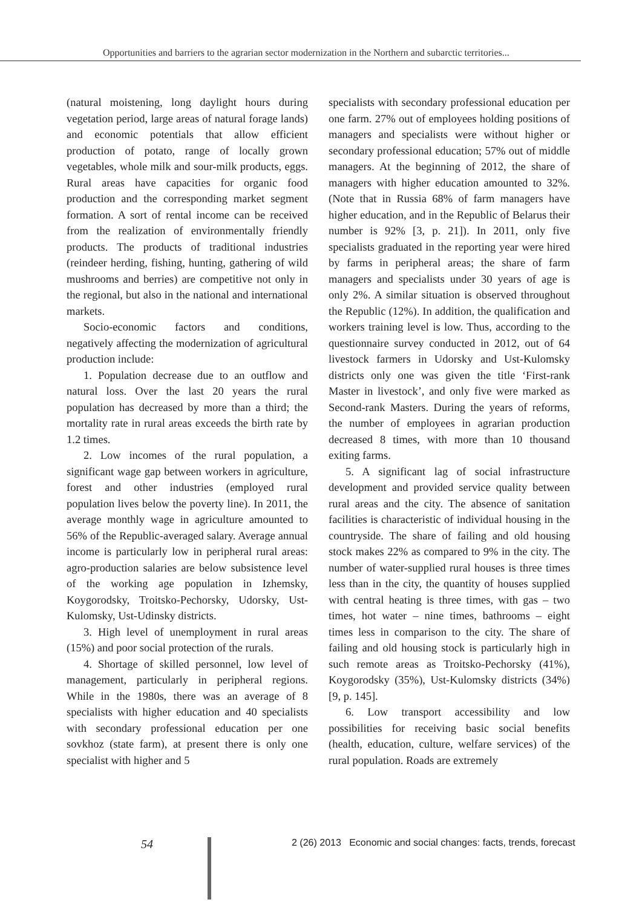Opportunities and barriers to the agrarian sector modernization in the Northern and subarctic territories...
(natural moistening, long daylight hours during vegetation period, large areas of natural forage lands) and economic potentials that allow efficient production of potato, range of locally grown vegetables, whole milk and sour-milk products, eggs. Rural areas have capacities for organic food production and the corresponding market segment formation. A sort of rental income can be received from the realization of environmentally friendly products. The products of traditional industries (reindeer herding, fishing, hunting, gathering of wild mushrooms and berries) are competitive not only in the regional, but also in the national and international markets.
Socio-economic factors and conditions, negatively affecting the modernization of agricultural production include:
1. Population decrease due to an outflow and natural loss. Over the last 20 years the rural population has decreased by more than a third; the mortality rate in rural areas exceeds the birth rate by 1.2 times.
2. Low incomes of the rural population, a significant wage gap between workers in agriculture, forest and other industries (employed rural population lives below the poverty line). In 2011, the average monthly wage in agriculture amounted to 56% of the Republic-averaged salary. Average annual income is particularly low in peripheral rural areas: agro-production salaries are below subsistence level of the working age population in Izhemsky, Koygorodsky, Troitsko-Pechorsky, Udorsky, Ust-Kulomsky, Ust-Udinsky districts.
3. High level of unemployment in rural areas (15%) and poor social protection of the rurals.
4. Shortage of skilled personnel, low level of management, particularly in peripheral regions. While in the 1980s, there was an average of 8 specialists with higher education and 40 specialists with secondary professional education per one sovkhoz (state farm), at present there is only one specialist with higher and 5
specialists with secondary professional education per one farm. 27% out of employees holding positions of managers and specialists were without higher or secondary professional education; 57% out of middle managers. At the beginning of 2012, the share of managers with higher education amounted to 32%. (Note that in Russia 68% of farm managers have higher education, and in the Republic of Belarus their number is 92% [3, p. 21]). In 2011, only five specialists graduated in the reporting year were hired by farms in peripheral areas; the share of farm managers and specialists under 30 years of age is only 2%. A similar situation is observed throughout the Republic (12%). In addition, the qualification and workers training level is low. Thus, according to the questionnaire survey conducted in 2012, out of 64 livestock farmers in Udorsky and Ust-Kulomsky districts only one was given the title ‘First-rank Master in livestock’, and only five were marked as Second-rank Masters. During the years of reforms, the number of employees in agrarian production decreased 8 times, with more than 10 thousand exiting farms.
5. A significant lag of social infrastructure development and provided service quality between rural areas and the city. The absence of sanitation facilities is characteristic of individual housing in the countryside. The share of failing and old housing stock makes 22% as compared to 9% in the city. The number of water-supplied rural houses is three times less than in the city, the quantity of houses supplied with central heating is three times, with gas – two times, hot water – nine times, bathrooms – eight times less in comparison to the city. The share of failing and old housing stock is particularly high in such remote areas as Troitsko-Pechorsky (41%), Koygorodsky (35%), Ust-Kulomsky districts (34%) [9, p. 145].
6. Low transport accessibility and low possibilities for receiving basic social benefits (health, education, culture, welfare services) of the rural population. Roads are extremely
54
2 (26) 2013 Economic and social changes: facts, trends, forecast